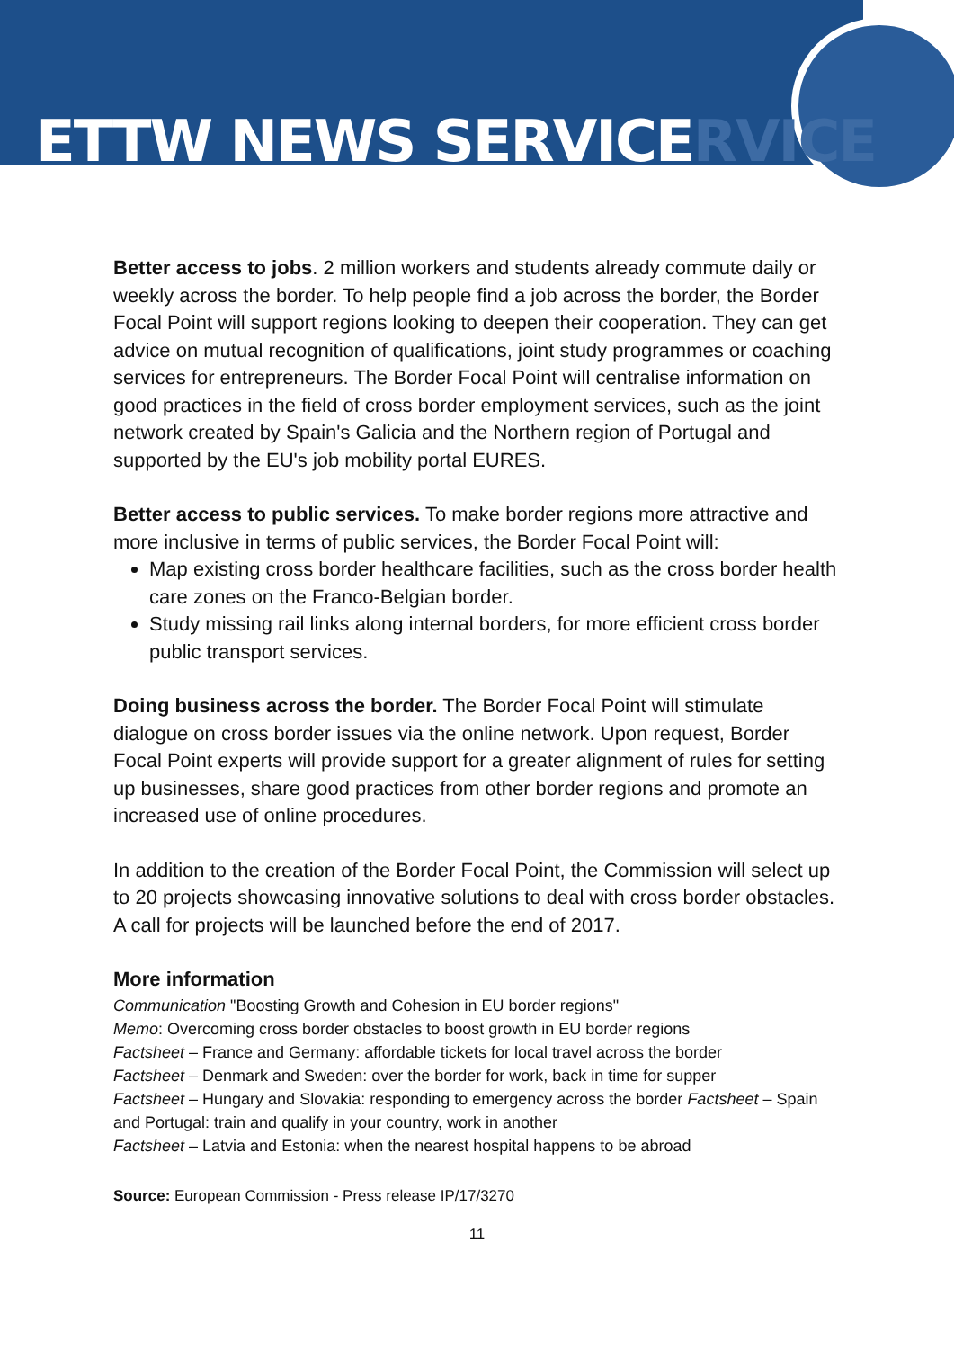ETTW NEWS SERVICERVICE
Better access to jobs. 2 million workers and students already commute daily or weekly across the border. To help people find a job across the border, the Border Focal Point will support regions looking to deepen their cooperation. They can get advice on mutual recognition of qualifications, joint study programmes or coaching services for entrepreneurs. The Border Focal Point will centralise information on good practices in the field of cross border employment services, such as the joint network created by Spain's Galicia and the Northern region of Portugal and supported by the EU's job mobility portal EURES.
Better access to public services. To make border regions more attractive and more inclusive in terms of public services, the Border Focal Point will:
Map existing cross border healthcare facilities, such as the cross border health care zones on the Franco-Belgian border.
Study missing rail links along internal borders, for more efficient cross border public transport services.
Doing business across the border. The Border Focal Point will stimulate dialogue on cross border issues via the online network. Upon request, Border Focal Point experts will provide support for a greater alignment of rules for setting up businesses, share good practices from other border regions and promote an increased use of online procedures.
In addition to the creation of the Border Focal Point, the Commission will select up to 20 projects showcasing innovative solutions to deal with cross border obstacles. A call for projects will be launched before the end of 2017.
More information
Communication "Boosting Growth and Cohesion in EU border regions"
Memo: Overcoming cross border obstacles to boost growth in EU border regions
Factsheet – France and Germany: affordable tickets for local travel across the border
Factsheet – Denmark and Sweden: over the border for work, back in time for supper
Factsheet – Hungary and Slovakia: responding to emergency across the border Factsheet – Spain and Portugal: train and qualify in your country, work in another
Factsheet – Latvia and Estonia: when the nearest hospital happens to be abroad
Source: European Commission - Press release IP/17/3270
11